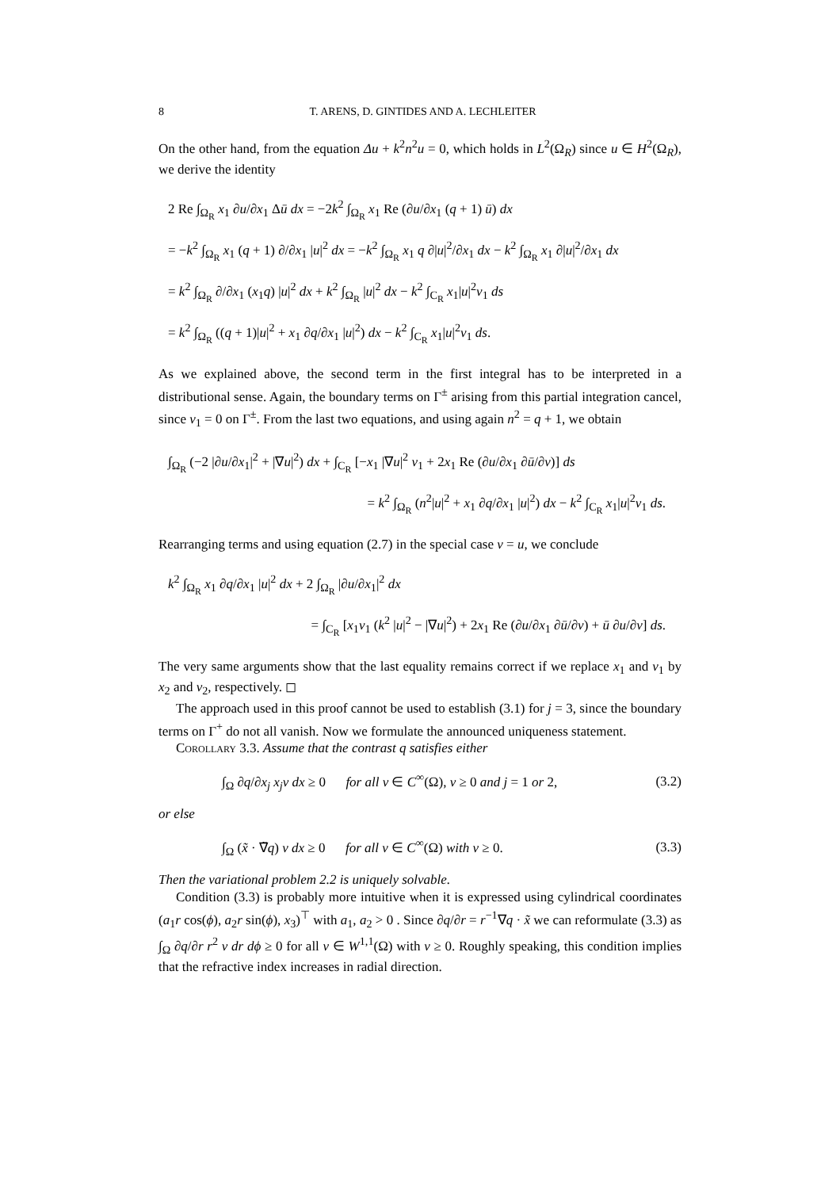8 T. ARENS, D. GINTIDES AND A. LECHLEITER
On the other hand, from the equation Δu + k<sup>2</sup>n<sup>2</sup>u = 0, which holds in L<sup>2</sup>(Ω<sub>R</sub>) since u ∈ H<sup>2</sup>(Ω<sub>R</sub>), we derive the identity
2 Re ∫<sub>Ω<sub>R</sub></sub> x<sub>1</sub> ∂u/∂x<sub>1</sub> Δū dx = −2k<sup>2</sup> ∫<sub>Ω<sub>R</sub></sub> x<sub>1</sub> Re (∂u/∂x<sub>1</sub> (q + 1) ū) dx
= −k<sup>2</sup> ∫<sub>Ω<sub>R</sub></sub> x<sub>1</sub> (q + 1) ∂/∂x<sub>1</sub> |u|<sup>2</sup> dx = −k<sup>2</sup> ∫<sub>Ω<sub>R</sub></sub> x<sub>1</sub> q ∂|u|<sup>2</sup>/∂x<sub>1</sub> dx − k<sup>2</sup> ∫<sub>Ω<sub>R</sub></sub> x<sub>1</sub> ∂|u|<sup>2</sup>/∂x<sub>1</sub> dx
= k<sup>2</sup> ∫<sub>Ω<sub>R</sub></sub> ∂/∂x<sub>1</sub> (x<sub>1</sub>q) |u|<sup>2</sup> dx + k<sup>2</sup> ∫<sub>Ω<sub>R</sub></sub> |u|<sup>2</sup> dx − k<sup>2</sup> ∫<sub>C<sub>R</sub></sub> x<sub>1</sub>|u|<sup>2</sup>ν<sub>1</sub> ds
= k<sup>2</sup> ∫<sub>Ω<sub>R</sub></sub> ((q + 1)|u|<sup>2</sup> + x<sub>1</sub> ∂q/∂x<sub>1</sub> |u|<sup>2</sup>) dx − k<sup>2</sup> ∫<sub>C<sub>R</sub></sub> x<sub>1</sub>|u|<sup>2</sup>ν<sub>1</sub> ds.
As we explained above, the second term in the first integral has to be interpreted in a distributional sense. Again, the boundary terms on Γ<sup>±</sup> arising from this partial integration cancel, since ν<sub>1</sub> = 0 on Γ<sup>±</sup>. From the last two equations, and using again n<sup>2</sup> = q + 1, we obtain
∫<sub>Ω<sub>R</sub></sub> (−2 |∂u/∂x<sub>1</sub>|<sup>2</sup> + |∇u|<sup>2</sup>) dx + ∫<sub>C<sub>R</sub></sub> [−x<sub>1</sub> |∇u|<sup>2</sup> ν<sub>1</sub> + 2x<sub>1</sub> Re (∂u/∂x<sub>1</sub> ∂ū/∂ν)] ds
= k<sup>2</sup> ∫<sub>Ω<sub>R</sub></sub> (n<sup>2</sup>|u|<sup>2</sup> + x<sub>1</sub> ∂q/∂x<sub>1</sub> |u|<sup>2</sup>) dx − k<sup>2</sup> ∫<sub>C<sub>R</sub></sub> x<sub>1</sub>|u|<sup>2</sup>ν<sub>1</sub> ds.
Rearranging terms and using equation (2.7) in the special case v = u, we conclude
k<sup>2</sup> ∫<sub>Ω<sub>R</sub></sub> x<sub>1</sub> ∂q/∂x<sub>1</sub> |u|<sup>2</sup> dx + 2 ∫<sub>Ω<sub>R</sub></sub> |∂u/∂x<sub>1</sub>|<sup>2</sup> dx
= ∫<sub>C<sub>R</sub></sub> [x<sub>1</sub>ν<sub>1</sub> (k<sup>2</sup> |u|<sup>2</sup> − |∇u|<sup>2</sup>) + 2x<sub>1</sub> Re (∂u/∂x<sub>1</sub> ∂ū/∂ν) + ū ∂u/∂ν] ds.
The very same arguments show that the last equality remains correct if we replace x<sub>1</sub> and ν<sub>1</sub> by x<sub>2</sub> and ν<sub>2</sub>, respectively. ◻
The approach used in this proof cannot be used to establish (3.1) for j = 3, since the boundary terms on Γ<sup>+</sup> do not all vanish. Now we formulate the announced uniqueness statement.
Corollary 3.3. Assume that the contrast q satisfies either
∫<sub>Ω</sub> ∂q/∂x<sub>j</sub> x<sub>j</sub>v dx ≥ 0 for all v ∈ C<sup>∞</sup>(Ω), v ≥ 0 and j = 1 or 2, (3.2)
or else
∫<sub>Ω</sub> (x̃ · ∇̃q) v dx ≥ 0 for all v ∈ C<sup>∞</sup>(Ω) with v ≥ 0. (3.3)
Then the variational problem 2.2 is uniquely solvable.
Condition (3.3) is probably more intuitive when it is expressed using cylindrical coordinates (a<sub>1</sub>r cos(ϕ), a<sub>2</sub>r sin(ϕ), x<sub>3</sub>)<sup>⊤</sup> with a<sub>1</sub>, a<sub>2</sub> > 0 . Since ∂q/∂r = r<sup>−1</sup>∇q · x̃ we can reformulate (3.3) as ∫<sub>Ω</sub> ∂q/∂r r<sup>2</sup> v dr dϕ ≥ 0 for all v ∈ W<sup>1,1</sup>(Ω) with v ≥ 0. Roughly speaking, this condition implies that the refractive index increases in radial direction.